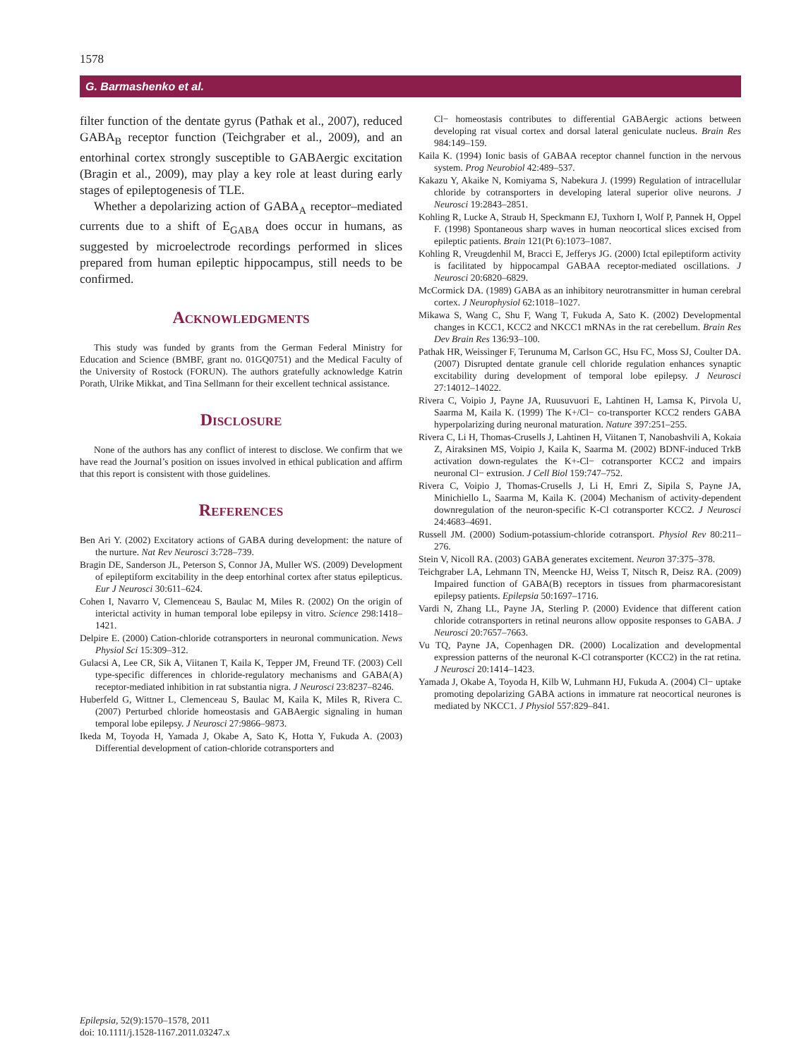1578
G. Barmashenko et al.
filter function of the dentate gyrus (Pathak et al., 2007), reduced GABA<sub>B</sub> receptor function (Teichgraber et al., 2009), and an entorhinal cortex strongly susceptible to GABAergic excitation (Bragin et al., 2009), may play a key role at least during early stages of epileptogenesis of TLE.
Whether a depolarizing action of GABA<sub>A</sub> receptor–mediated currents due to a shift of E<sub>GABA</sub> does occur in humans, as suggested by microelectrode recordings performed in slices prepared from human epileptic hippocampus, still needs to be confirmed.
Acknowledgments
This study was funded by grants from the German Federal Ministry for Education and Science (BMBF, grant no. 01GQ0751) and the Medical Faculty of the University of Rostock (FORUN). The authors gratefully acknowledge Katrin Porath, Ulrike Mikkat, and Tina Sellmann for their excellent technical assistance.
Disclosure
None of the authors has any conflict of interest to disclose. We confirm that we have read the Journal’s position on issues involved in ethical publication and affirm that this report is consistent with those guidelines.
References
Ben Ari Y. (2002) Excitatory actions of GABA during development: the nature of the nurture. Nat Rev Neurosci 3:728–739.
Bragin DE, Sanderson JL, Peterson S, Connor JA, Muller WS. (2009) Development of epileptiform excitability in the deep entorhinal cortex after status epilepticus. Eur J Neurosci 30:611–624.
Cohen I, Navarro V, Clemenceau S, Baulac M, Miles R. (2002) On the origin of interictal activity in human temporal lobe epilepsy in vitro. Science 298:1418–1421.
Delpire E. (2000) Cation-chloride cotransporters in neuronal communication. News Physiol Sci 15:309–312.
Gulacsi A, Lee CR, Sik A, Viitanen T, Kaila K, Tepper JM, Freund TF. (2003) Cell type-specific differences in chloride-regulatory mechanisms and GABA(A) receptor-mediated inhibition in rat substantia nigra. J Neurosci 23:8237–8246.
Huberfeld G, Wittner L, Clemenceau S, Baulac M, Kaila K, Miles R, Rivera C. (2007) Perturbed chloride homeostasis and GABAergic signaling in human temporal lobe epilepsy. J Neurosci 27:9866–9873.
Ikeda M, Toyoda H, Yamada J, Okabe A, Sato K, Hotta Y, Fukuda A. (2003) Differential development of cation-chloride cotransporters and
Cl− homeostasis contributes to differential GABAergic actions between developing rat visual cortex and dorsal lateral geniculate nucleus. Brain Res 984:149–159.
Kaila K. (1994) Ionic basis of GABAA receptor channel function in the nervous system. Prog Neurobiol 42:489–537.
Kakazu Y, Akaike N, Komiyama S, Nabekura J. (1999) Regulation of intracellular chloride by cotransporters in developing lateral superior olive neurons. J Neurosci 19:2843–2851.
Kohling R, Lucke A, Straub H, Speckmann EJ, Tuxhorn I, Wolf P, Pannek H, Oppel F. (1998) Spontaneous sharp waves in human neocortical slices excised from epileptic patients. Brain 121(Pt 6):1073–1087.
Kohling R, Vreugdenhil M, Bracci E, Jefferys JG. (2000) Ictal epileptiform activity is facilitated by hippocampal GABAA receptor-mediated oscillations. J Neurosci 20:6820–6829.
McCormick DA. (1989) GABA as an inhibitory neurotransmitter in human cerebral cortex. J Neurophysiol 62:1018–1027.
Mikawa S, Wang C, Shu F, Wang T, Fukuda A, Sato K. (2002) Developmental changes in KCC1, KCC2 and NKCC1 mRNAs in the rat cerebellum. Brain Res Dev Brain Res 136:93–100.
Pathak HR, Weissinger F, Terunuma M, Carlson GC, Hsu FC, Moss SJ, Coulter DA. (2007) Disrupted dentate granule cell chloride regulation enhances synaptic excitability during development of temporal lobe epilepsy. J Neurosci 27:14012–14022.
Rivera C, Voipio J, Payne JA, Ruusuvuori E, Lahtinen H, Lamsa K, Pirvola U, Saarma M, Kaila K. (1999) The K+/Cl− co-transporter KCC2 renders GABA hyperpolarizing during neuronal maturation. Nature 397:251–255.
Rivera C, Li H, Thomas-Crusells J, Lahtinen H, Viitanen T, Nanobashvili A, Kokaia Z, Airaksinen MS, Voipio J, Kaila K, Saarma M. (2002) BDNF-induced TrkB activation down-regulates the K+-Cl− cotransporter KCC2 and impairs neuronal Cl− extrusion. J Cell Biol 159:747–752.
Rivera C, Voipio J, Thomas-Crusells J, Li H, Emri Z, Sipila S, Payne JA, Minichiello L, Saarma M, Kaila K. (2004) Mechanism of activity-dependent downregulation of the neuron-specific K-Cl cotransporter KCC2. J Neurosci 24:4683–4691.
Russell JM. (2000) Sodium-potassium-chloride cotransport. Physiol Rev 80:211–276.
Stein V, Nicoll RA. (2003) GABA generates excitement. Neuron 37:375–378.
Teichgraber LA, Lehmann TN, Meencke HJ, Weiss T, Nitsch R, Deisz RA. (2009) Impaired function of GABA(B) receptors in tissues from pharmacoresistant epilepsy patients. Epilepsia 50:1697–1716.
Vardi N, Zhang LL, Payne JA, Sterling P. (2000) Evidence that different cation chloride cotransporters in retinal neurons allow opposite responses to GABA. J Neurosci 20:7657–7663.
Vu TQ, Payne JA, Copenhagen DR. (2000) Localization and developmental expression patterns of the neuronal K-Cl cotransporter (KCC2) in the rat retina. J Neurosci 20:1414–1423.
Yamada J, Okabe A, Toyoda H, Kilb W, Luhmann HJ, Fukuda A. (2004) Cl− uptake promoting depolarizing GABA actions in immature rat neocortical neurones is mediated by NKCC1. J Physiol 557:829–841.
Epilepsia, 52(9):1570–1578, 2011
doi: 10.1111/j.1528-1167.2011.03247.x